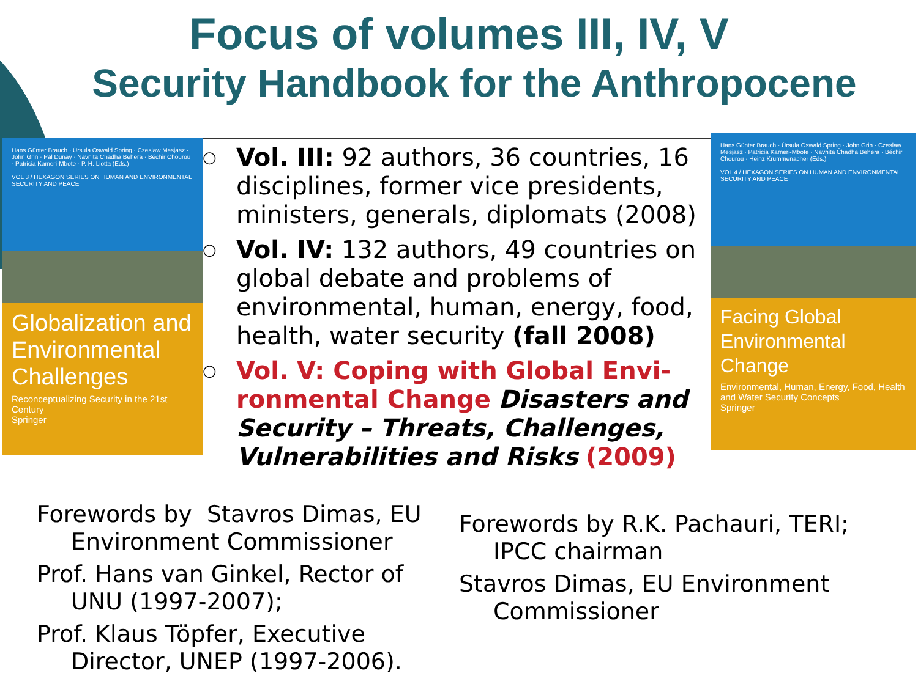Focus of volumes III, IV, V
Security Handbook for the Anthropocene
Hans Günter Brauch · Úrsula Oswald Spring · Czeslaw Mesjasz · John Grin · Pál Dunay · Navnita Chadha Behera · Béchir Chourou · Patricia Kameri-Mbote · P. H. Liotta (Eds.)
VOL 3 / HEXAGON SERIES ON HUMAN AND ENVIRONMENTAL SECURITY AND PEACE
Globalization and Environmental Challenges
Reconceptualizing Security in the 21st Century
Springer
○ Vol. III: 92 authors, 36 countries, 16 disciplines, former vice presidents, ministers, generals, diplomats (2008)
○ Vol. IV: 132 authors, 49 countries on global debate and problems of environmental, human, energy, food, health, water security (fall 2008)
○ Vol. V: Coping with Global Envi-ronmental Change Disasters and Security – Threats, Challenges, Vulnerabilities and Risks (2009)
Hans Günter Brauch · Úrsula Oswald Spring · John Grin · Czeslaw Mesjasz · Patricia Kameri-Mbote · Navnita Chadha Behera · Béchir Chourou · Heinz Krummenacher (Eds.)
VOL 4 / HEXAGON SERIES ON HUMAN AND ENVIRONMENTAL SECURITY AND PEACE
Facing Global Environmental Change
Environmental, Human, Energy, Food, Health and Water Security Concepts
Springer
Forewords by Stavros Dimas, EU Environment Commissioner
Prof. Hans van Ginkel, Rector of UNU (1997-2007);
Prof. Klaus Töpfer, Executive Director, UNEP (1997-2006).
Forewords by R.K. Pachauri, TERI; IPCC chairman
Stavros Dimas, EU Environment Commissioner